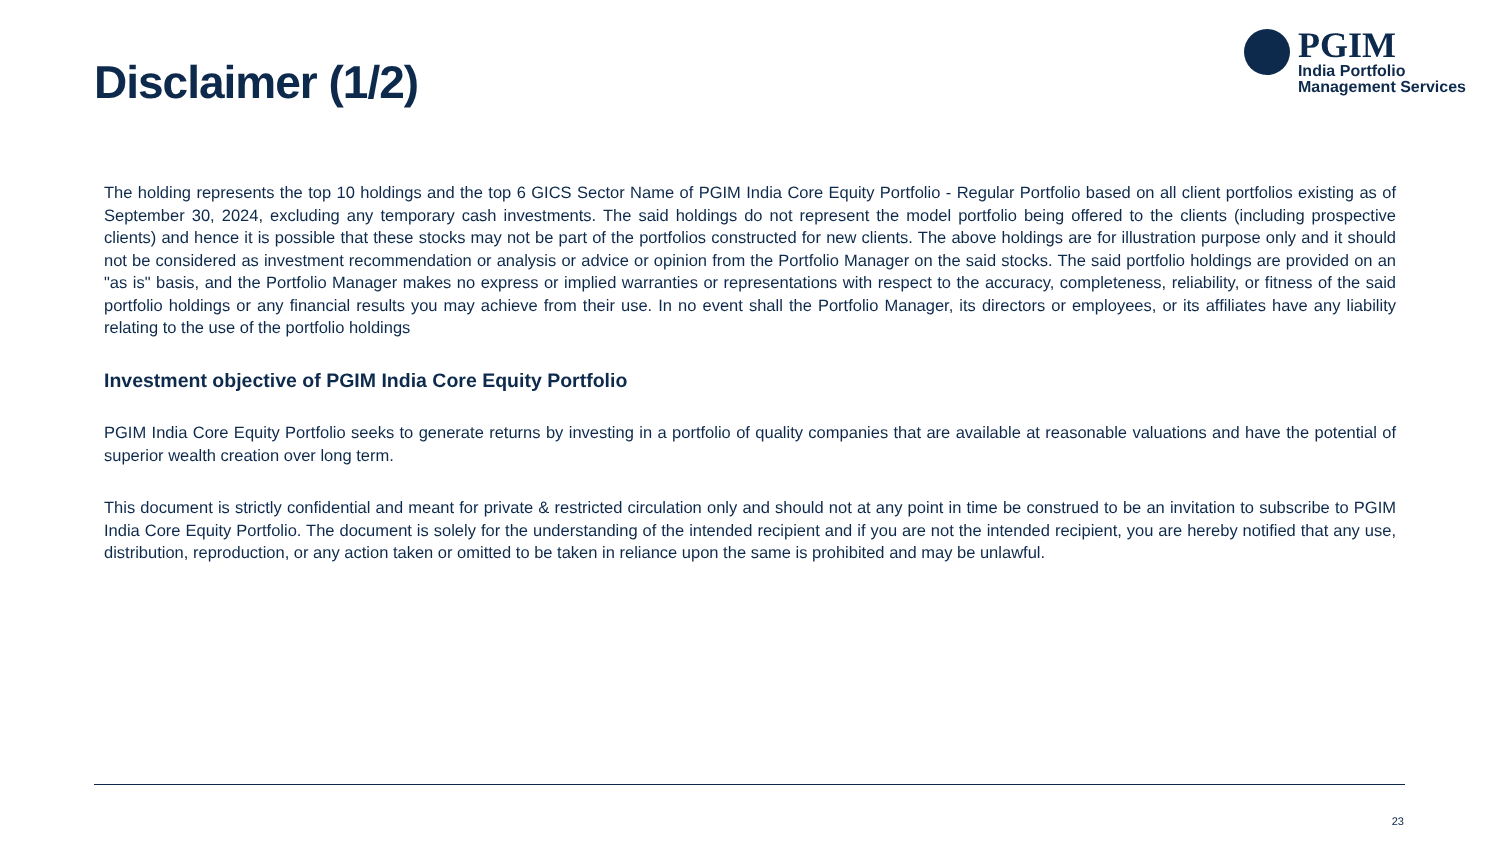Disclaimer (1/2)
PGIM
India Portfolio
Management Services
The holding represents the top 10 holdings and the top 6 GICS Sector Name of PGIM India Core Equity Portfolio - Regular Portfolio based on all client portfolios existing as of September 30, 2024, excluding any temporary cash investments. The said holdings do not represent the model portfolio being offered to the clients (including prospective clients) and hence it is possible that these stocks may not be part of the portfolios constructed for new clients. The above holdings are for illustration purpose only and it should not be considered as investment recommendation or analysis or advice or opinion from the Portfolio Manager on the said stocks. The said portfolio holdings are provided on an "as is" basis, and the Portfolio Manager makes no express or implied warranties or representations with respect to the accuracy, completeness, reliability, or fitness of the said portfolio holdings or any financial results you may achieve from their use. In no event shall the Portfolio Manager, its directors or employees, or its affiliates have any liability relating to the use of the portfolio holdings
Investment objective of PGIM India Core Equity Portfolio
PGIM India Core Equity Portfolio seeks to generate returns by investing in a portfolio of quality companies that are available at reasonable valuations and have the potential of superior wealth creation over long term.
This document is strictly confidential and meant for private & restricted circulation only and should not at any point in time be construed to be an invitation to subscribe to PGIM India Core Equity Portfolio. The document is solely for the understanding of the intended recipient and if you are not the intended recipient, you are hereby notified that any use, distribution, reproduction, or any action taken or omitted to be taken in reliance upon the same is prohibited and may be unlawful.
23